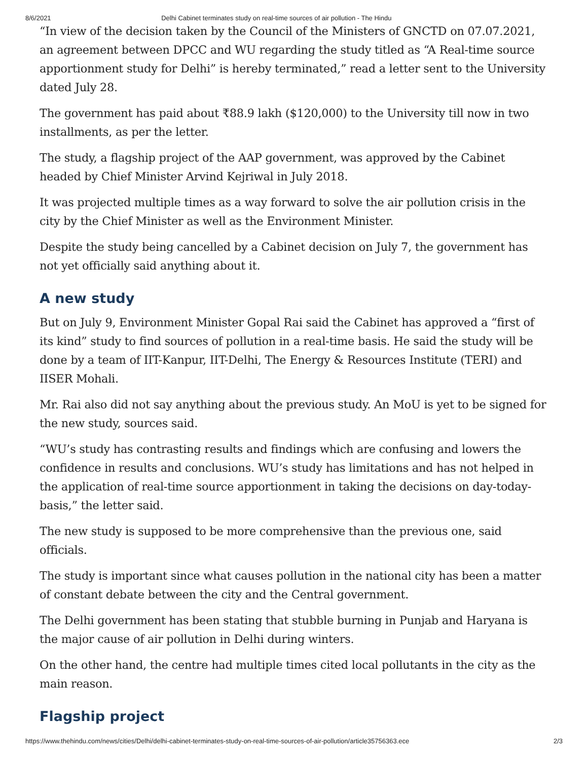8/6/2021 Delhi Cabinet terminates study on real-time sources of air pollution - The Hindu
“In view of the decision taken by the Council of the Ministers of GNCTD on 07.07.2021, an agreement between DPCC and WU regarding the study titled as “A Real-time source apportionment study for Delhi” is hereby terminated,” read a letter sent to the University dated July 28.
The government has paid about ₹88.9 lakh ($120,000) to the University till now in two installments, as per the letter.
The study, a flagship project of the AAP government, was approved by the Cabinet headed by Chief Minister Arvind Kejriwal in July 2018.
It was projected multiple times as a way forward to solve the air pollution crisis in the city by the Chief Minister as well as the Environment Minister.
Despite the study being cancelled by a Cabinet decision on July 7, the government has not yet officially said anything about it.
A new study
But on July 9, Environment Minister Gopal Rai said the Cabinet has approved a “first of its kind” study to find sources of pollution in a real-time basis. He said the study will be done by a team of IIT-Kanpur, IIT-Delhi, The Energy & Resources Institute (TERI) and IISER Mohali.
Mr. Rai also did not say anything about the previous study. An MoU is yet to be signed for the new study, sources said.
“WU’s study has contrasting results and findings which are confusing and lowers the confidence in results and conclusions. WU’s study has limitations and has not helped in the application of real-time source apportionment in taking the decisions on day-today-basis,” the letter said.
The new study is supposed to be more comprehensive than the previous one, said officials.
The study is important since what causes pollution in the national city has been a matter of constant debate between the city and the Central government.
The Delhi government has been stating that stubble burning in Punjab and Haryana is the major cause of air pollution in Delhi during winters.
On the other hand, the centre had multiple times cited local pollutants in the city as the main reason.
Flagship project
https://www.thehindu.com/news/cities/Delhi/delhi-cabinet-terminates-study-on-real-time-sources-of-air-pollution/article35756363.ece 2/3